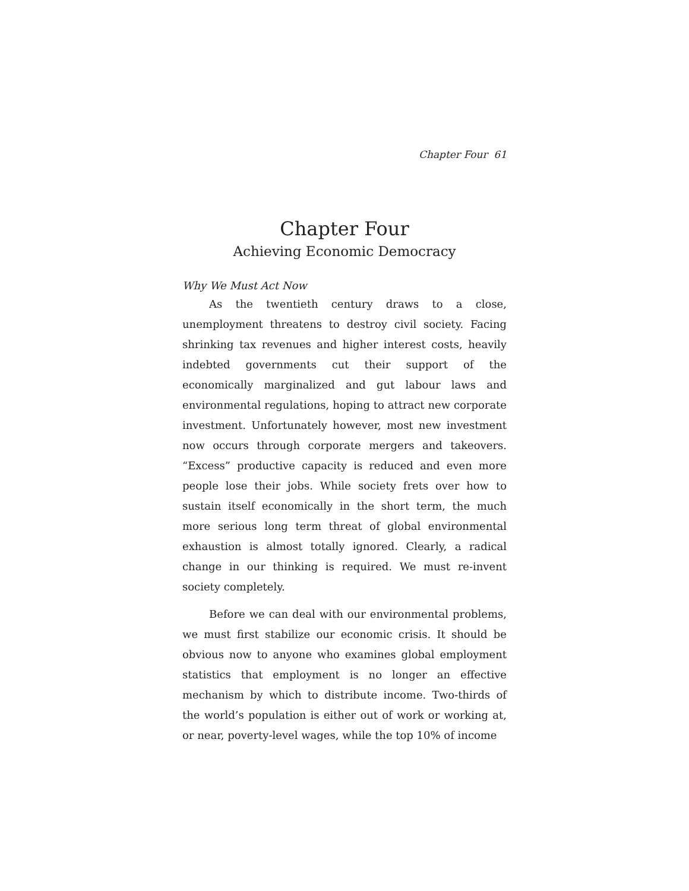Chapter Four 61
Chapter Four
Achieving Economic Democracy
Why We Must Act Now
As the twentieth century draws to a close, unemployment threatens to destroy civil society. Facing shrinking tax revenues and higher interest costs, heavily indebted governments cut their support of the economically marginalized and gut labour laws and environmental regulations, hoping to attract new corporate investment. Unfortunately however, most new investment now occurs through corporate mergers and takeovers. “Excess” productive capacity is reduced and even more people lose their jobs. While society frets over how to sustain itself economically in the short term, the much more serious long term threat of global environmental exhaustion is almost totally ignored. Clearly, a radical change in our thinking is required. We must re-invent society completely.
Before we can deal with our environmental problems, we must first stabilize our economic crisis. It should be obvious now to anyone who examines global employment statistics that employment is no longer an effective mechanism by which to distribute income. Two-thirds of the world’s population is either out of work or working at, or near, poverty-level wages, while the top 10% of income